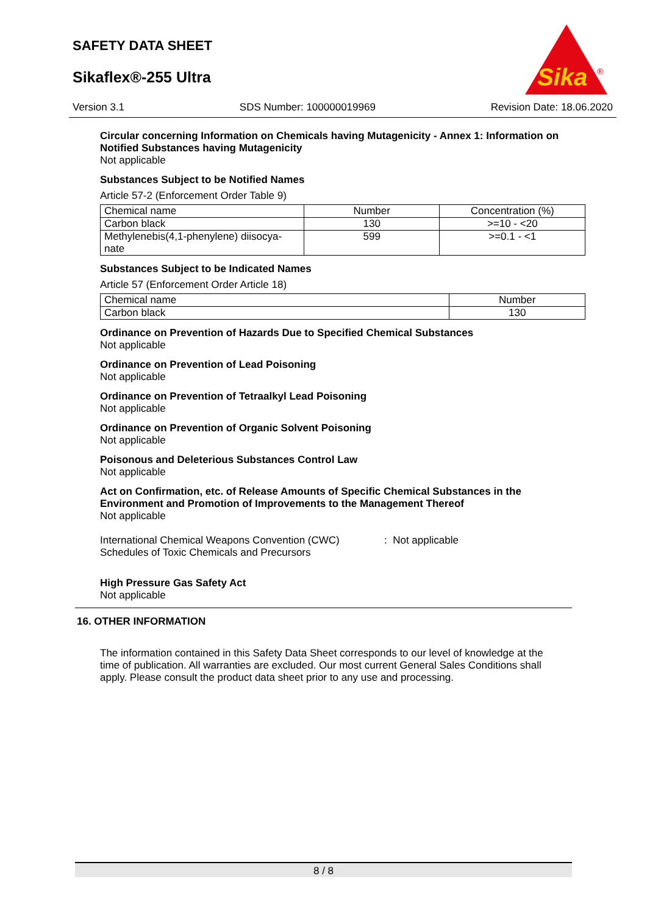SAFETY DATA SHEET
Sikaflex®-255 Ultra
Sika
®
Version 3.1 SDS Number: 100000019969 Revision Date: 18.06.2020
Circular concerning Information on Chemicals having Mutagenicity - Annex 1: Information on Notified Substances having Mutagenicity
Not applicable
Substances Subject to be Notified Names
Article 57-2 (Enforcement Order Table 9)
| Chemical name | Number | Concentration (%) |
| Carbon black | 130 | >=10 - <20 |
| Methylenebis(4,1-phenylene) diisocya- nate | 599 | >=0.1 - <1 |
Substances Subject to be Indicated Names
Article 57 (Enforcement Order Article 18)
| Chemical name | Number |
| Carbon black | 130 |
Ordinance on Prevention of Hazards Due to Specified Chemical Substances
Not applicable
Ordinance on Prevention of Lead Poisoning
Not applicable
Ordinance on Prevention of Tetraalkyl Lead Poisoning
Not applicable
Ordinance on Prevention of Organic Solvent Poisoning
Not applicable
Poisonous and Deleterious Substances Control Law
Not applicable
Act on Confirmation, etc. of Release Amounts of Specific Chemical Substances in the Environment and Promotion of Improvements to the Management Thereof
Not applicable
International Chemical Weapons Convention (CWC) Schedules of Toxic Chemicals and Precursors
: Not applicable
High Pressure Gas Safety Act
Not applicable
16. OTHER INFORMATION
The information contained in this Safety Data Sheet corresponds to our level of knowledge at the time of publication. All warranties are excluded. Our most current General Sales Conditions shall apply. Please consult the product data sheet prior to any use and processing.
8 / 8